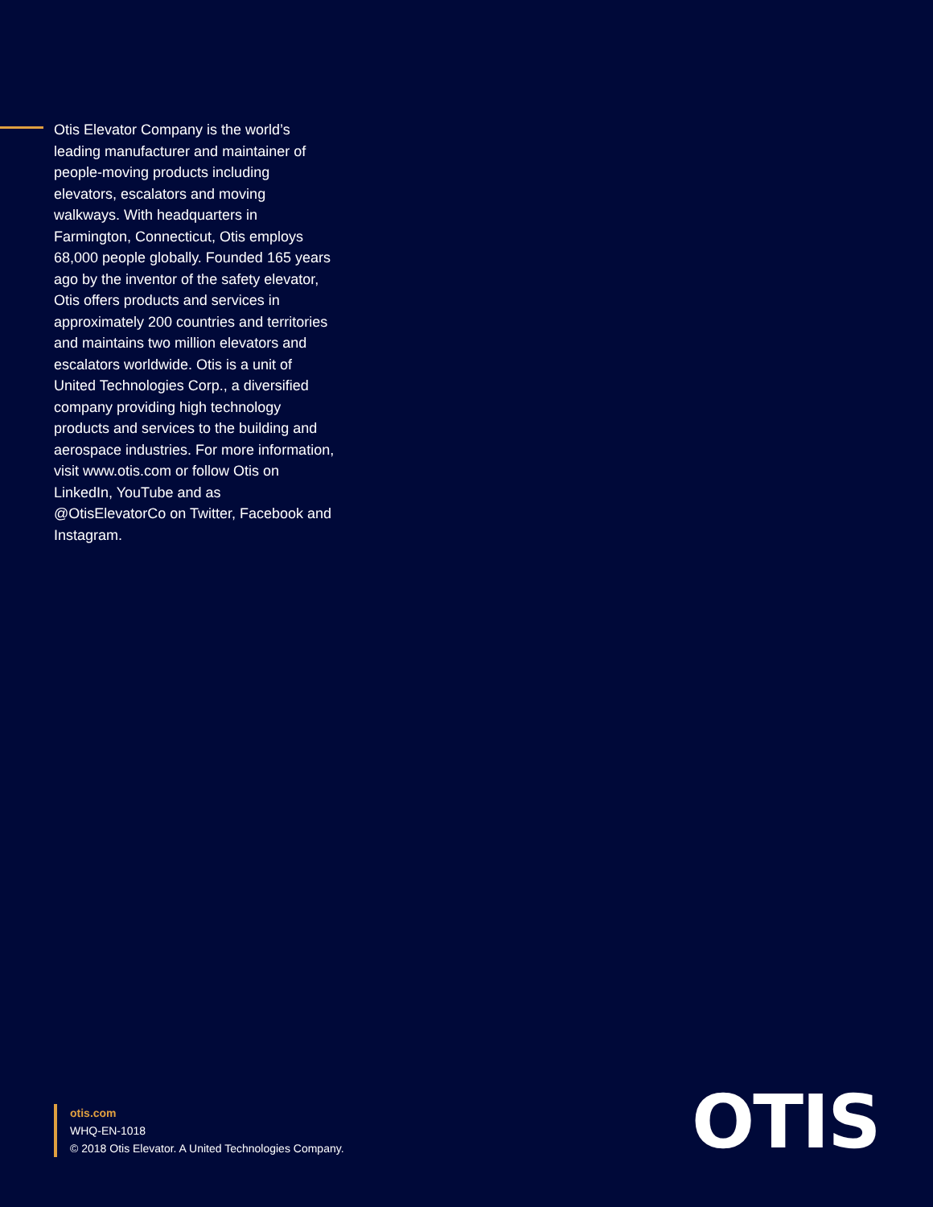Otis Elevator Company is the world’s leading manufacturer and maintainer of people-moving products including elevators, escalators and moving walkways. With headquarters in Farmington, Connecticut, Otis employs 68,000 people globally. Founded 165 years ago by the inventor of the safety elevator, Otis offers products and services in approximately 200 countries and territories and maintains two million elevators and escalators worldwide. Otis is a unit of United Technologies Corp., a diversified company providing high technology products and services to the building and aerospace industries. For more information, visit www.otis.com or follow Otis on LinkedIn, YouTube and as @OtisElevatorCo on Twitter, Facebook and Instagram.
otis.com
WHQ-EN-1018
© 2018 Otis Elevator. A United Technologies Company.
OTIS